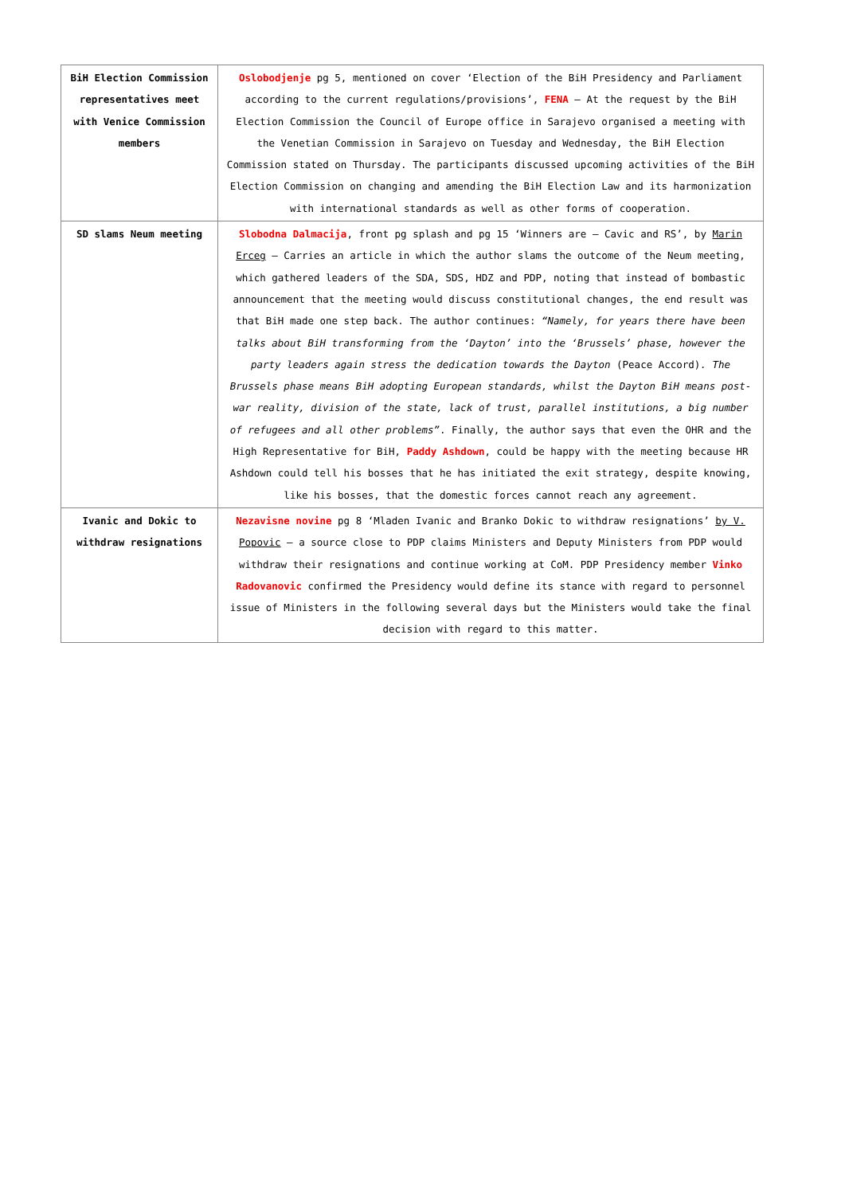| BiH Election Commission representatives meet with Venice Commission members | Oslobodjenje pg 5, mentioned on cover ‘Election of the BiH Presidency and Parliament according to the current regulations/provisions’, FENA – At the request by the BiH Election Commission the Council of Europe office in Sarajevo organised a meeting with the Venetian Commission in Sarajevo on Tuesday and Wednesday, the BiH Election Commission stated on Thursday. The participants discussed upcoming activities of the BiH Election Commission on changing and amending the BiH Election Law and its harmonization with international standards as well as other forms of cooperation. |
| SD slams Neum meeting | Slobodna Dalmacija , front pg splash and pg 15 ‘Winners are – Cavic and RS’, by Marin Erceg – Carries an article in which the author slams the outcome of the Neum meeting, which gathered leaders of the SDA, SDS, HDZ and PDP, noting that instead of bombastic announcement that the meeting would discuss constitutional changes, the end result was that BiH made one step back. The author continues: “Namely, for years there have been talks about BiH transforming from the ‘Dayton’ into the ‘Brussels’ phase, however the party leaders again stress the dedication towards the Dayton (Peace Accord) . The Brussels phase means BiH adopting European standards, whilst the Dayton BiH means post-war reality, division of the state, lack of trust, parallel institutions, a big number of refugees and all other problems” . Finally, the author says that even the OHR and the High Representative for BiH, Paddy Ashdown , could be happy with the meeting because HR Ashdown could tell his bosses that he has initiated the exit strategy, despite knowing, like his bosses, that the domestic forces cannot reach any agreement. |
| Ivanic and Dokic to withdraw resignations | Nezavisne novine pg 8 ‘Mladen Ivanic and Branko Dokic to withdraw resignations’ by V. Popovic – a source close to PDP claims Ministers and Deputy Ministers from PDP would withdraw their resignations and continue working at CoM. PDP Presidency member Vinko Radovanovic confirmed the Presidency would define its stance with regard to personnel issue of Ministers in the following several days but the Ministers would take the final decision with regard to this matter. |